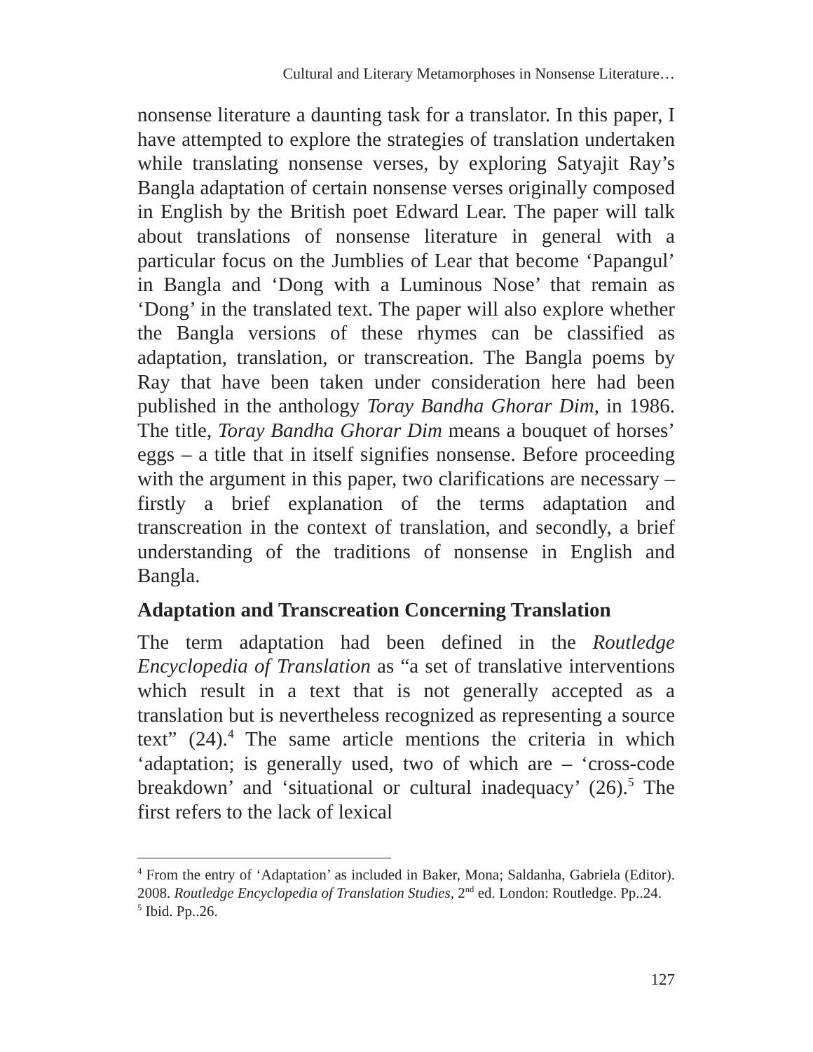Cultural and Literary Metamorphoses in Nonsense Literature…
nonsense literature a daunting task for a translator. In this paper, I have attempted to explore the strategies of translation undertaken while translating nonsense verses, by exploring Satyajit Ray’s Bangla adaptation of certain nonsense verses originally composed in English by the British poet Edward Lear. The paper will talk about translations of nonsense literature in general with a particular focus on the Jumblies of Lear that become ‘Papangul’ in Bangla and ‘Dong with a Luminous Nose’ that remain as ‘Dong’ in the translated text. The paper will also explore whether the Bangla versions of these rhymes can be classified as adaptation, translation, or transcreation. The Bangla poems by Ray that have been taken under consideration here had been published in the anthology Toray Bandha Ghorar Dim, in 1986. The title, Toray Bandha Ghorar Dim means a bouquet of horses’ eggs – a title that in itself signifies nonsense. Before proceeding with the argument in this paper, two clarifications are necessary – firstly a brief explanation of the terms adaptation and transcreation in the context of translation, and secondly, a brief understanding of the traditions of nonsense in English and Bangla.
Adaptation and Transcreation Concerning Translation
The term adaptation had been defined in the Routledge Encyclopedia of Translation as “a set of translative interventions which result in a text that is not generally accepted as a translation but is nevertheless recognized as representing a source text” (24).<sup>4</sup> The same article mentions the criteria in which ‘adaptation; is generally used, two of which are – ‘cross-code breakdown’ and ‘situational or cultural inadequacy’ (26).<sup>5</sup> The first refers to the lack of lexical
<sup>4</sup> From the entry of ‘Adaptation’ as included in Baker, Mona; Saldanha, Gabriela (Editor). 2008. Routledge Encyclopedia of Translation Studies, 2<sup>nd</sup> ed. London: Routledge. Pp..24.
<sup>5</sup> Ibid. Pp..26.
127